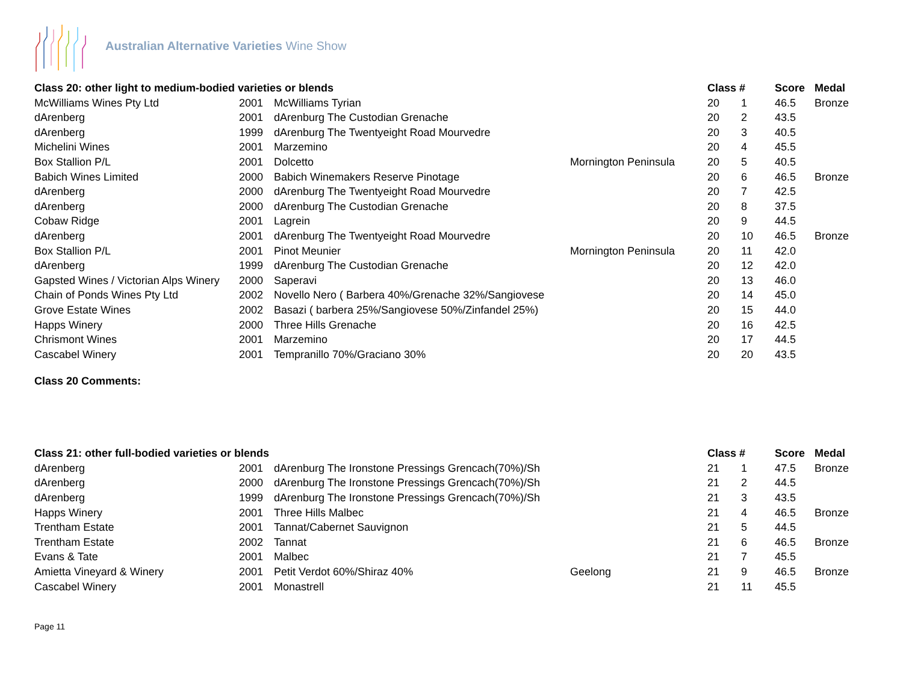Australian Alternative Varieties Wine Show
| Class 20: other light to medium-bodied varieties or blends | | | | Class # | | Score | Medal |
| --- | --- | --- | --- | --- | --- | --- | --- |
| McWilliams Wines Pty Ltd | 2001 | McWilliams Tyrian | | 20 | 1 | 46.5 | Bronze |
| dArenberg | 2001 | dArenburg The Custodian Grenache | | 20 | 2 | 43.5 | |
| dArenberg | 1999 | dArenburg The Twentyeight Road Mourvedre | | 20 | 3 | 40.5 | |
| Michelini Wines | 2001 | Marzemino | | 20 | 4 | 45.5 | |
| Box Stallion P/L | 2001 | Dolcetto | Mornington Peninsula | 20 | 5 | 40.5 | |
| Babich Wines Limited | 2000 | Babich Winemakers Reserve Pinotage | | 20 | 6 | 46.5 | Bronze |
| dArenberg | 2000 | dArenburg The Twentyeight Road Mourvedre | | 20 | 7 | 42.5 | |
| dArenberg | 2000 | dArenburg The Custodian Grenache | | 20 | 8 | 37.5 | |
| Cobaw Ridge | 2001 | Lagrein | | 20 | 9 | 44.5 | |
| dArenberg | 2001 | dArenburg The Twentyeight Road Mourvedre | | 20 | 10 | 46.5 | Bronze |
| Box Stallion P/L | 2001 | Pinot Meunier | Mornington Peninsula | 20 | 11 | 42.0 | |
| dArenberg | 1999 | dArenburg The Custodian Grenache | | 20 | 12 | 42.0 | |
| Gapsted Wines / Victorian Alps Winery | 2000 | Saperavi | | 20 | 13 | 46.0 | |
| Chain of Ponds Wines Pty Ltd | 2002 | Novello Nero ( Barbera 40%/Grenache 32%/Sangiovese | | 20 | 14 | 45.0 | |
| Grove Estate Wines | 2002 | Basazi ( barbera 25%/Sangiovese 50%/Zinfandel 25%) | | 20 | 15 | 44.0 | |
| Happs Winery | 2000 | Three Hills Grenache | | 20 | 16 | 42.5 | |
| Chrismont Wines | 2001 | Marzemino | | 20 | 17 | 44.5 | |
| Cascabel Winery | 2001 | Tempranillo 70%/Graciano 30% | | 20 | 20 | 43.5 | |
Class 20 Comments:
| Class 21: other full-bodied varieties or blends | | | | Class # | | Score | Medal |
| --- | --- | --- | --- | --- | --- | --- | --- |
| dArenberg | 2001 | dArenburg The Ironstone Pressings Grencach(70%)/Sh | | 21 | 1 | 47.5 | Bronze |
| dArenberg | 2000 | dArenburg The Ironstone Pressings Grencach(70%)/Sh | | 21 | 2 | 44.5 | |
| dArenberg | 1999 | dArenburg The Ironstone Pressings Grencach(70%)/Sh | | 21 | 3 | 43.5 | |
| Happs Winery | 2001 | Three Hills Malbec | | 21 | 4 | 46.5 | Bronze |
| Trentham Estate | 2001 | Tannat/Cabernet Sauvignon | | 21 | 5 | 44.5 | |
| Trentham Estate | 2002 | Tannat | | 21 | 6 | 46.5 | Bronze |
| Evans & Tate | 2001 | Malbec | | 21 | 7 | 45.5 | |
| Amietta Vineyard & Winery | 2001 | Petit Verdot 60%/Shiraz 40% | Geelong | 21 | 9 | 46.5 | Bronze |
| Cascabel Winery | 2001 | Monastrell | | 21 | 11 | 45.5 | |
Page 11